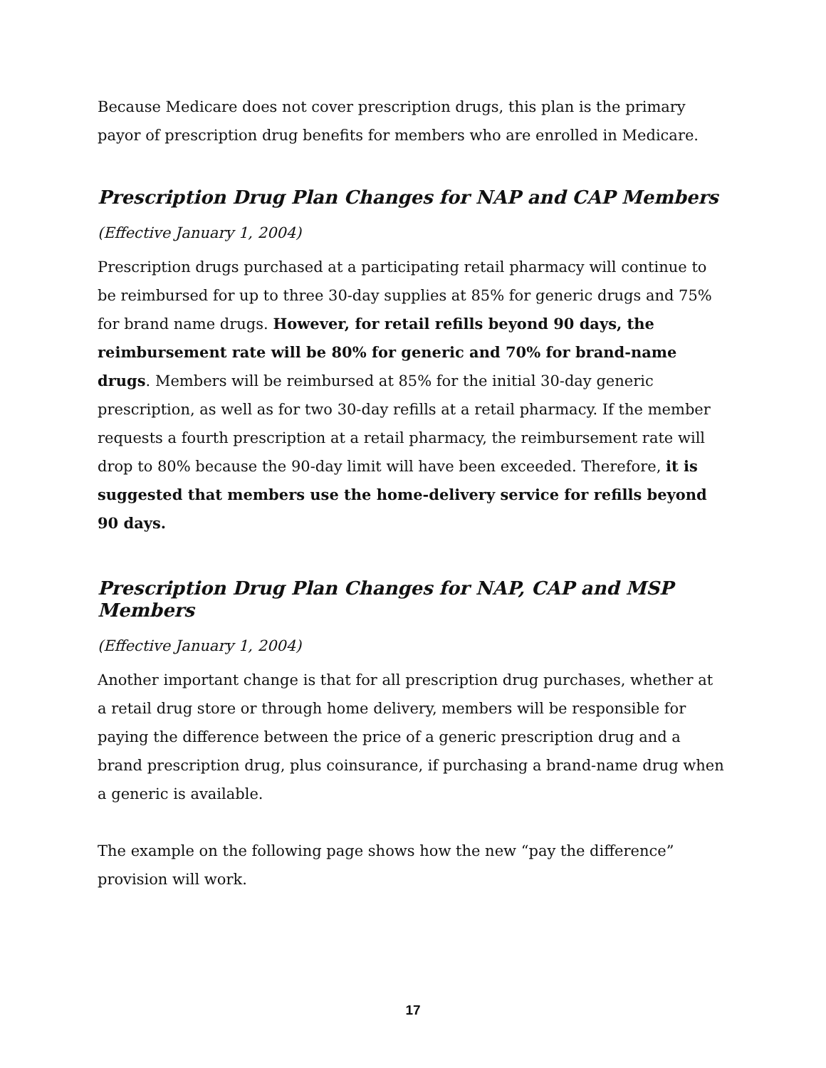Because Medicare does not cover prescription drugs, this plan is the primary payor of prescription drug benefits for members who are enrolled in Medicare.
Prescription Drug Plan Changes for NAP and CAP Members
(Effective January 1, 2004)
Prescription drugs purchased at a participating retail pharmacy will continue to be reimbursed for up to three 30-day supplies at 85% for generic drugs and 75% for brand name drugs. However, for retail refills beyond 90 days, the reimbursement rate will be 80% for generic and 70% for brand-name drugs. Members will be reimbursed at 85% for the initial 30-day generic prescription, as well as for two 30-day refills at a retail pharmacy. If the member requests a fourth prescription at a retail pharmacy, the reimbursement rate will drop to 80% because the 90-day limit will have been exceeded. Therefore, it is suggested that members use the home-delivery service for refills beyond 90 days.
Prescription Drug Plan Changes for NAP, CAP and MSP Members
(Effective January 1, 2004)
Another important change is that for all prescription drug purchases, whether at a retail drug store or through home delivery, members will be responsible for paying the difference between the price of a generic prescription drug and a brand prescription drug, plus coinsurance, if purchasing a brand-name drug when a generic is available.
The example on the following page shows how the new “pay the difference” provision will work.
17